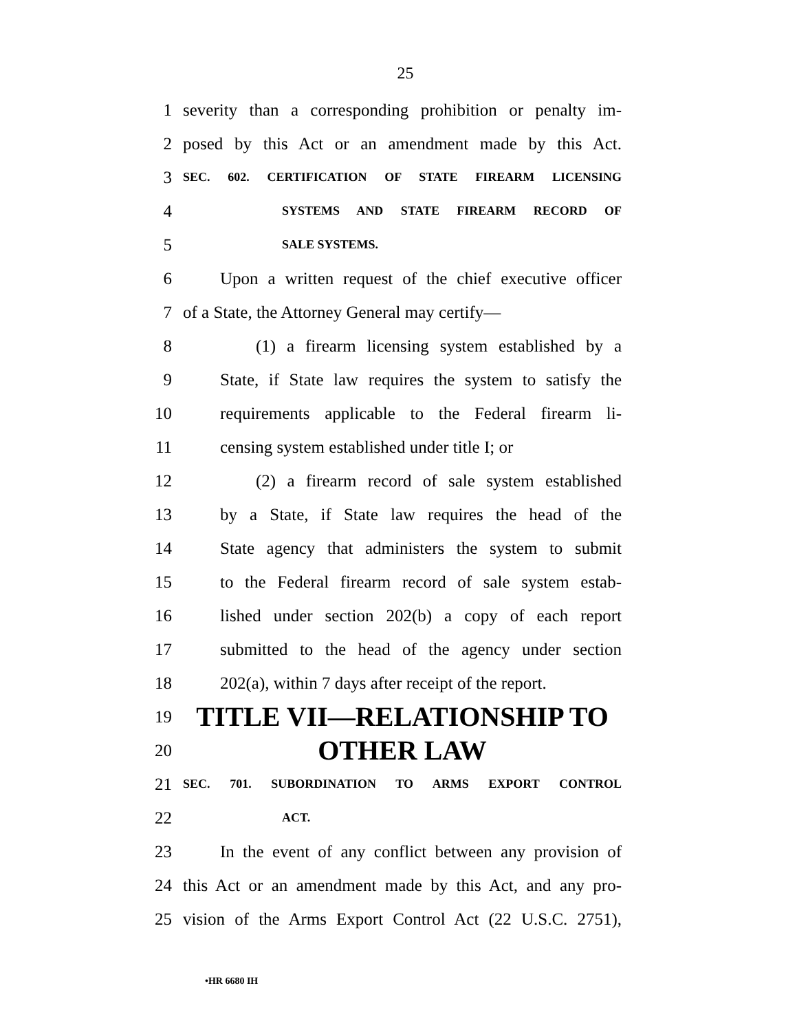25
1 severity than a corresponding prohibition or penalty im-
2 posed by this Act or an amendment made by this Act.
3 SEC. 602. CERTIFICATION OF STATE FIREARM LICENSING
4 SYSTEMS AND STATE FIREARM RECORD OF
5 SALE SYSTEMS.
6 Upon a written request of the chief executive officer
7 of a State, the Attorney General may certify—
8 (1) a firearm licensing system established by a
9 State, if State law requires the system to satisfy the
10 requirements applicable to the Federal firearm li-
11 censing system established under title I; or
12 (2) a firearm record of sale system established
13 by a State, if State law requires the head of the
14 State agency that administers the system to submit
15 to the Federal firearm record of sale system estab-
16 lished under section 202(b) a copy of each report
17 submitted to the head of the agency under section
18 202(a), within 7 days after receipt of the report.
19 TITLE VII—RELATIONSHIP TO
20 OTHER LAW
21 SEC. 701. SUBORDINATION TO ARMS EXPORT CONTROL
22 ACT.
23 In the event of any conflict between any provision of
24 this Act or an amendment made by this Act, and any pro-
25 vision of the Arms Export Control Act (22 U.S.C. 2751),
•HR 6680 IH